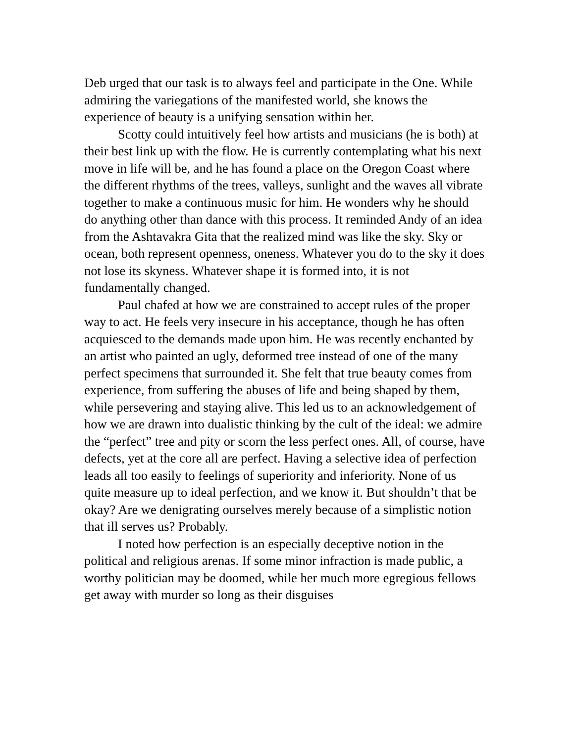Deb urged that our task is to always feel and participate in the One. While admiring the variegations of the manifested world, she knows the experience of beauty is a unifying sensation within her.
Scotty could intuitively feel how artists and musicians (he is both) at their best link up with the flow. He is currently contemplating what his next move in life will be, and he has found a place on the Oregon Coast where the different rhythms of the trees, valleys, sunlight and the waves all vibrate together to make a continuous music for him. He wonders why he should do anything other than dance with this process. It reminded Andy of an idea from the Ashtavakra Gita that the realized mind was like the sky. Sky or ocean, both represent openness, oneness. Whatever you do to the sky it does not lose its skyness. Whatever shape it is formed into, it is not fundamentally changed.
Paul chafed at how we are constrained to accept rules of the proper way to act. He feels very insecure in his acceptance, though he has often acquiesced to the demands made upon him. He was recently enchanted by an artist who painted an ugly, deformed tree instead of one of the many perfect specimens that surrounded it. She felt that true beauty comes from experience, from suffering the abuses of life and being shaped by them, while persevering and staying alive. This led us to an acknowledgement of how we are drawn into dualistic thinking by the cult of the ideal: we admire the “perfect” tree and pity or scorn the less perfect ones. All, of course, have defects, yet at the core all are perfect. Having a selective idea of perfection leads all too easily to feelings of superiority and inferiority. None of us quite measure up to ideal perfection, and we know it. But shouldn’t that be okay? Are we denigrating ourselves merely because of a simplistic notion that ill serves us? Probably.
I noted how perfection is an especially deceptive notion in the political and religious arenas. If some minor infraction is made public, a worthy politician may be doomed, while her much more egregious fellows get away with murder so long as their disguises